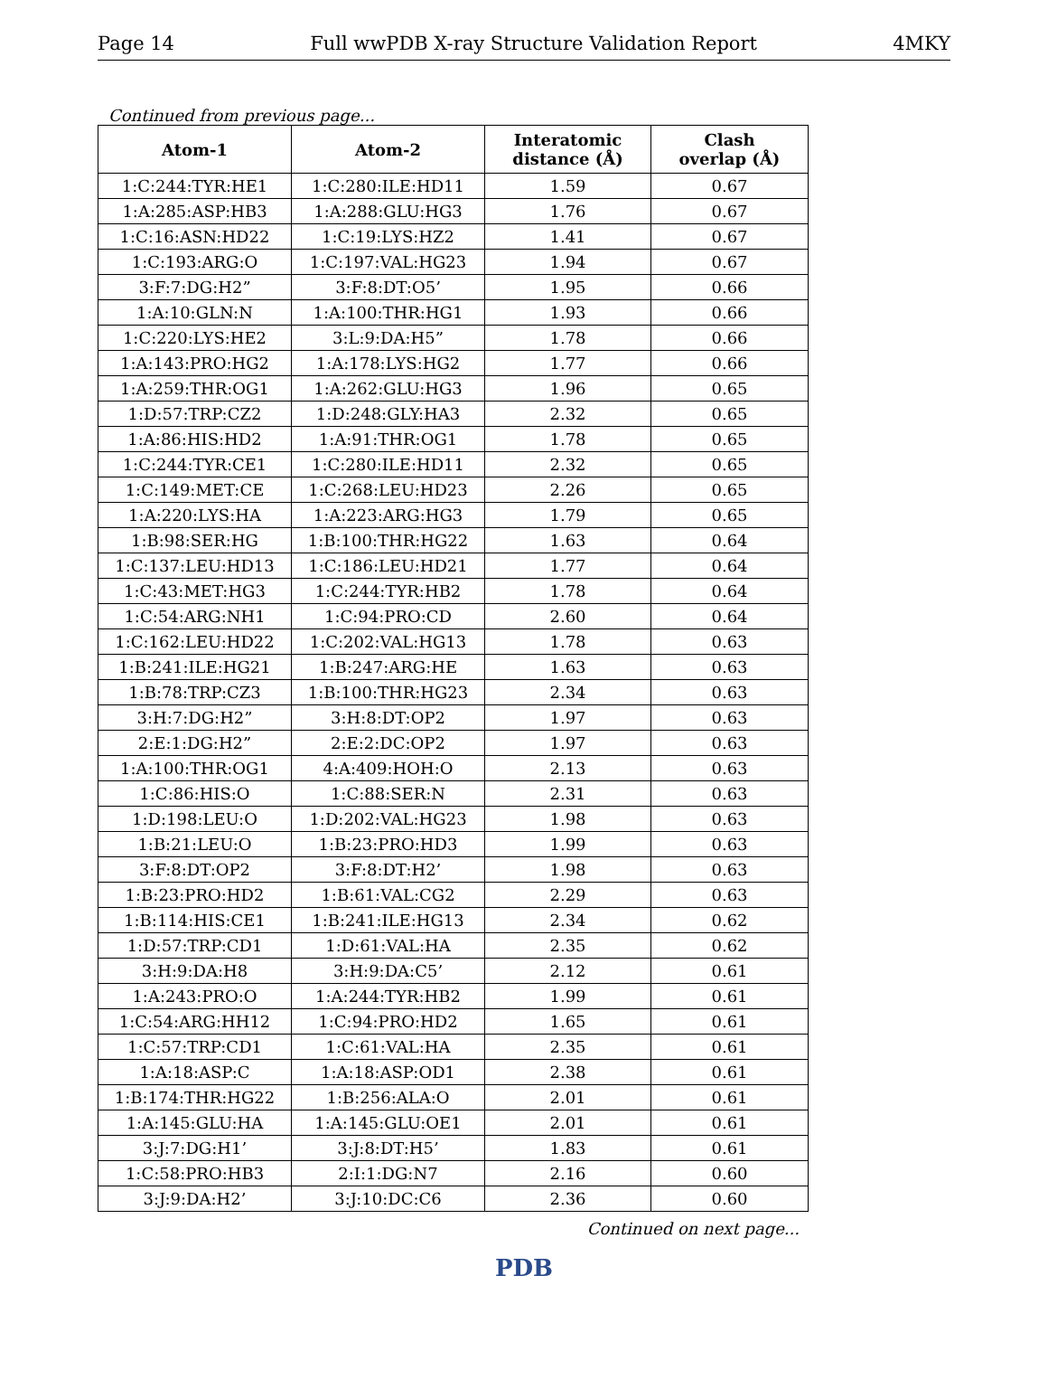Page 14 Full wwPDB X-ray Structure Validation Report 4MKY
Continued from previous page...
| Atom-1 | Atom-2 | Interatomic distance (Å) | Clash overlap (Å) |
| --- | --- | --- | --- |
| 1:C:244:TYR:HE1 | 1:C:280:ILE:HD11 | 1.59 | 0.67 |
| 1:A:285:ASP:HB3 | 1:A:288:GLU:HG3 | 1.76 | 0.67 |
| 1:C:16:ASN:HD22 | 1:C:19:LYS:HZ2 | 1.41 | 0.67 |
| 1:C:193:ARG:O | 1:C:197:VAL:HG23 | 1.94 | 0.67 |
| 3:F:7:DG:H2” | 3:F:8:DT:O5’ | 1.95 | 0.66 |
| 1:A:10:GLN:N | 1:A:100:THR:HG1 | 1.93 | 0.66 |
| 1:C:220:LYS:HE2 | 3:L:9:DA:H5” | 1.78 | 0.66 |
| 1:A:143:PRO:HG2 | 1:A:178:LYS:HG2 | 1.77 | 0.66 |
| 1:A:259:THR:OG1 | 1:A:262:GLU:HG3 | 1.96 | 0.65 |
| 1:D:57:TRP:CZ2 | 1:D:248:GLY:HA3 | 2.32 | 0.65 |
| 1:A:86:HIS:HD2 | 1:A:91:THR:OG1 | 1.78 | 0.65 |
| 1:C:244:TYR:CE1 | 1:C:280:ILE:HD11 | 2.32 | 0.65 |
| 1:C:149:MET:CE | 1:C:268:LEU:HD23 | 2.26 | 0.65 |
| 1:A:220:LYS:HA | 1:A:223:ARG:HG3 | 1.79 | 0.65 |
| 1:B:98:SER:HG | 1:B:100:THR:HG22 | 1.63 | 0.64 |
| 1:C:137:LEU:HD13 | 1:C:186:LEU:HD21 | 1.77 | 0.64 |
| 1:C:43:MET:HG3 | 1:C:244:TYR:HB2 | 1.78 | 0.64 |
| 1:C:54:ARG:NH1 | 1:C:94:PRO:CD | 2.60 | 0.64 |
| 1:C:162:LEU:HD22 | 1:C:202:VAL:HG13 | 1.78 | 0.63 |
| 1:B:241:ILE:HG21 | 1:B:247:ARG:HE | 1.63 | 0.63 |
| 1:B:78:TRP:CZ3 | 1:B:100:THR:HG23 | 2.34 | 0.63 |
| 3:H:7:DG:H2” | 3:H:8:DT:OP2 | 1.97 | 0.63 |
| 2:E:1:DG:H2” | 2:E:2:DC:OP2 | 1.97 | 0.63 |
| 1:A:100:THR:OG1 | 4:A:409:HOH:O | 2.13 | 0.63 |
| 1:C:86:HIS:O | 1:C:88:SER:N | 2.31 | 0.63 |
| 1:D:198:LEU:O | 1:D:202:VAL:HG23 | 1.98 | 0.63 |
| 1:B:21:LEU:O | 1:B:23:PRO:HD3 | 1.99 | 0.63 |
| 3:F:8:DT:OP2 | 3:F:8:DT:H2’ | 1.98 | 0.63 |
| 1:B:23:PRO:HD2 | 1:B:61:VAL:CG2 | 2.29 | 0.63 |
| 1:B:114:HIS:CE1 | 1:B:241:ILE:HG13 | 2.34 | 0.62 |
| 1:D:57:TRP:CD1 | 1:D:61:VAL:HA | 2.35 | 0.62 |
| 3:H:9:DA:H8 | 3:H:9:DA:C5’ | 2.12 | 0.61 |
| 1:A:243:PRO:O | 1:A:244:TYR:HB2 | 1.99 | 0.61 |
| 1:C:54:ARG:HH12 | 1:C:94:PRO:HD2 | 1.65 | 0.61 |
| 1:C:57:TRP:CD1 | 1:C:61:VAL:HA | 2.35 | 0.61 |
| 1:A:18:ASP:C | 1:A:18:ASP:OD1 | 2.38 | 0.61 |
| 1:B:174:THR:HG22 | 1:B:256:ALA:O | 2.01 | 0.61 |
| 1:A:145:GLU:HA | 1:A:145:GLU:OE1 | 2.01 | 0.61 |
| 3:J:7:DG:H1’ | 3:J:8:DT:H5’ | 1.83 | 0.61 |
| 1:C:58:PRO:HB3 | 2:I:1:DG:N7 | 2.16 | 0.60 |
| 3:J:9:DA:H2’ | 3:J:10:DC:C6 | 2.36 | 0.60 |
Continued on next page...
PDB